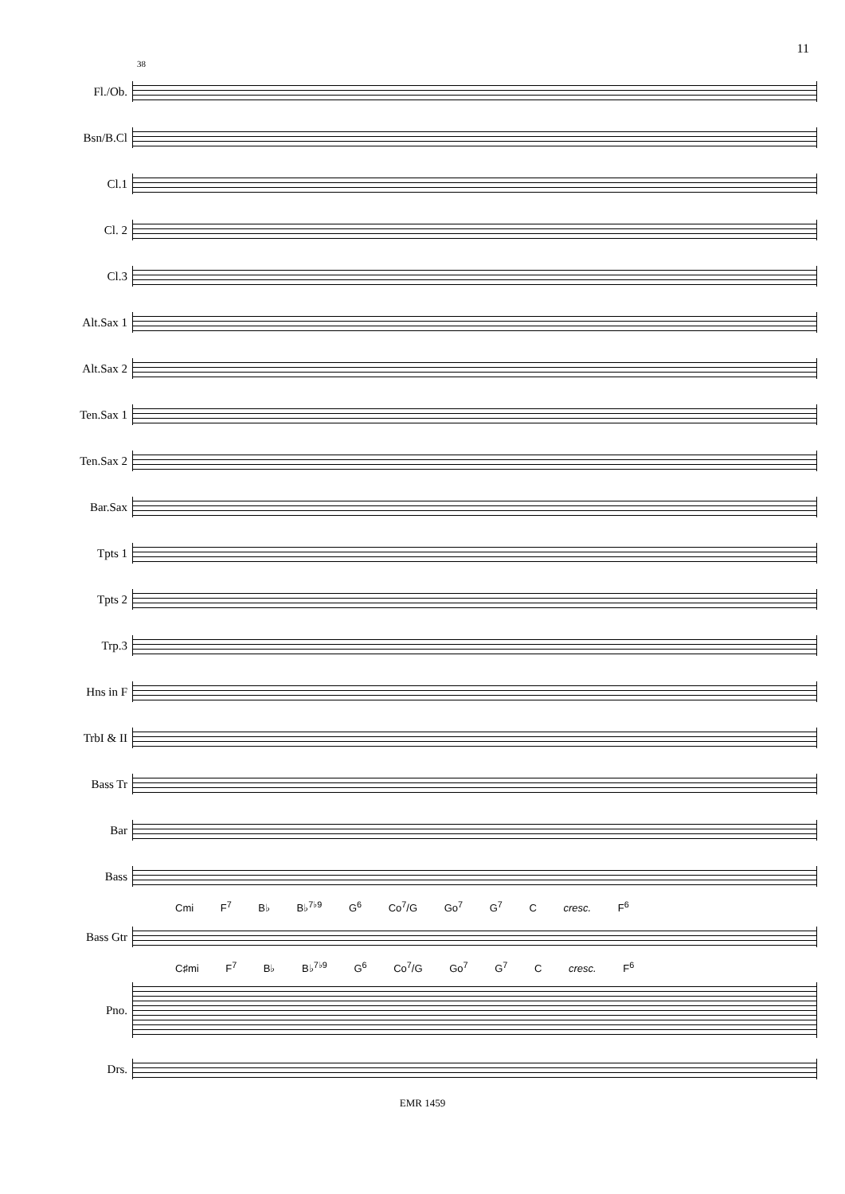11
38
Fl./Ob.
Bsn/B.Cl
Cl.1
Cl. 2
Cl.3
Alt.Sax 1
Alt.Sax 2
Ten.Sax 1
Ten.Sax 2
Bar.Sax
Tpts 1
Tpts 2
Trp.3
Hns in F
TrbI & II
Bass Tr
Bar
Bass
Cmi F<sup>7</sup> B♭ B♭<sup>7♭9</sup> G<sup>6</sup> Co<sup>7</sup>/G Go<sup>7</sup> G<sup>7</sup> C cresc. F<sup>6</sup>
Bass Gtr
C♯mi F<sup>7</sup> B♭ B♭<sup>7♭9</sup> G<sup>6</sup> Co<sup>7</sup>/G Go<sup>7</sup> G<sup>7</sup> C cresc. F<sup>6</sup>
Pno.
Drs.
EMR 1459